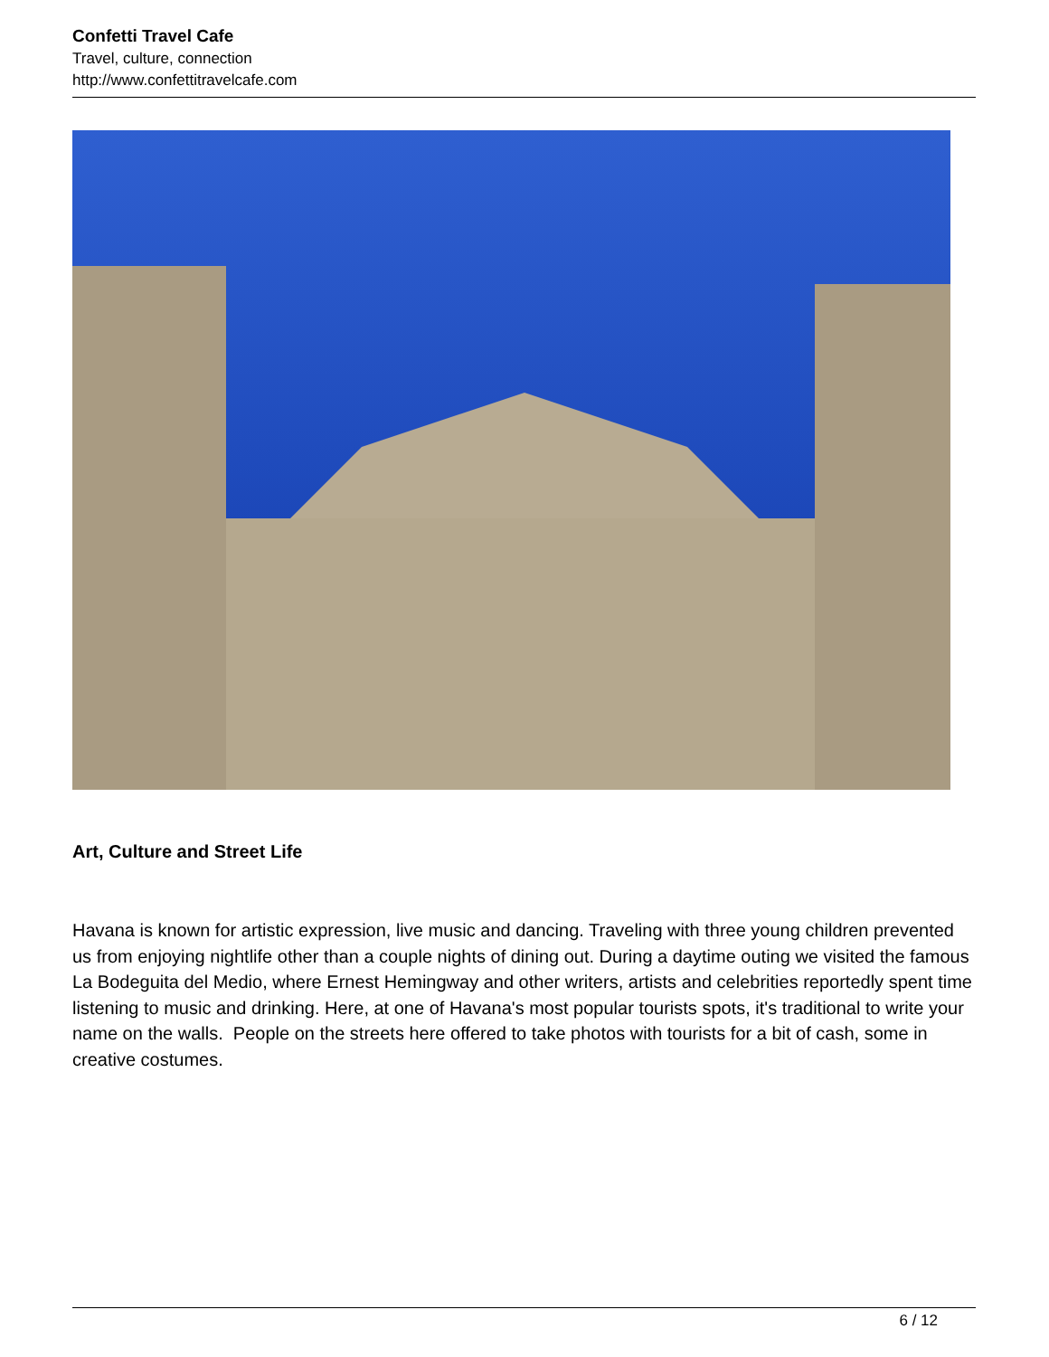Confetti Travel Cafe
Travel, culture, connection
http://www.confettitravelcafe.com
Art, Culture and Street Life
Havana is known for artistic expression, live music and dancing. Traveling with three young children prevented us from enjoying nightlife other than a couple nights of dining out. During a daytime outing we visited the famous La Bodeguita del Medio, where Ernest Hemingway and other writers, artists and celebrities reportedly spent time listening to music and drinking. Here, at one of Havana's most popular tourists spots, it's traditional to write your name on the walls. People on the streets here offered to take photos with tourists for a bit of cash, some in creative costumes.
6 / 12